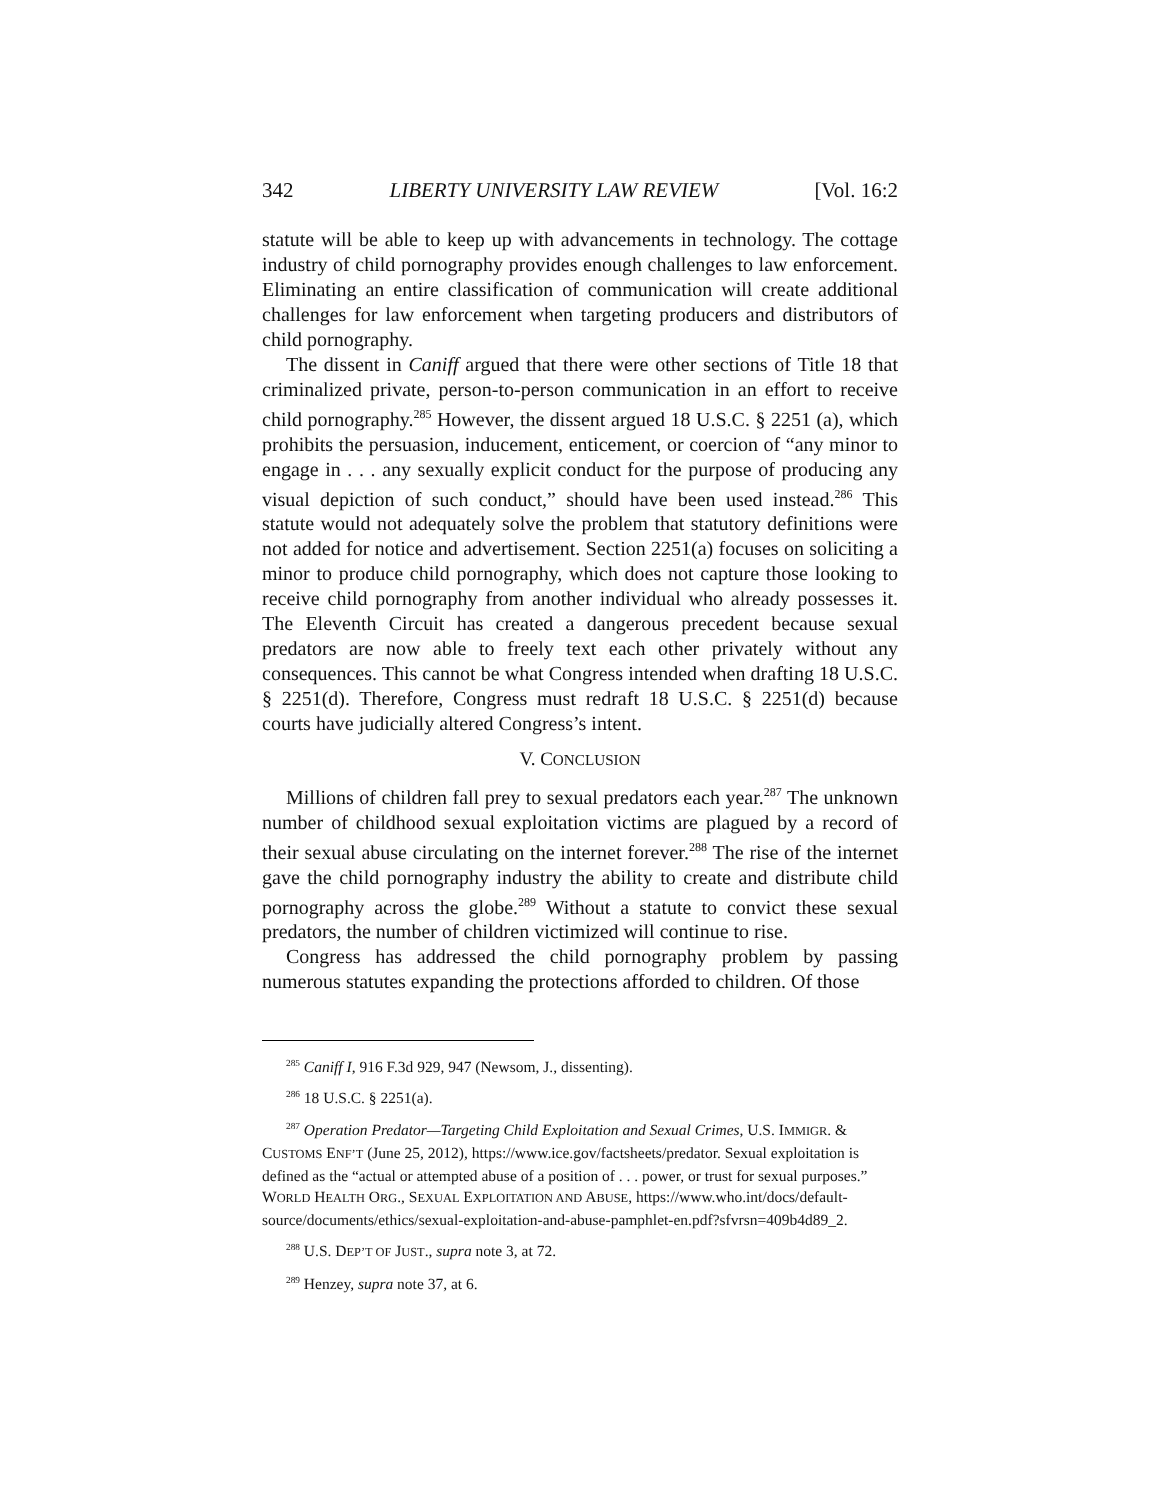342 LIBERTY UNIVERSITY LAW REVIEW [Vol. 16:2
statute will be able to keep up with advancements in technology. The cottage industry of child pornography provides enough challenges to law enforcement. Eliminating an entire classification of communication will create additional challenges for law enforcement when targeting producers and distributors of child pornography.
The dissent in Caniff argued that there were other sections of Title 18 that criminalized private, person-to-person communication in an effort to receive child pornography.<sup>285</sup> However, the dissent argued 18 U.S.C. § 2251 (a), which prohibits the persuasion, inducement, enticement, or coercion of “any minor to engage in . . . any sexually explicit conduct for the purpose of producing any visual depiction of such conduct,” should have been used instead.<sup>286</sup> This statute would not adequately solve the problem that statutory definitions were not added for notice and advertisement. Section 2251(a) focuses on soliciting a minor to produce child pornography, which does not capture those looking to receive child pornography from another individual who already possesses it. The Eleventh Circuit has created a dangerous precedent because sexual predators are now able to freely text each other privately without any consequences. This cannot be what Congress intended when drafting 18 U.S.C. § 2251(d). Therefore, Congress must redraft 18 U.S.C. § 2251(d) because courts have judicially altered Congress’s intent.
V. CONCLUSION
Millions of children fall prey to sexual predators each year.<sup>287</sup> The unknown number of childhood sexual exploitation victims are plagued by a record of their sexual abuse circulating on the internet forever.<sup>288</sup> The rise of the internet gave the child pornography industry the ability to create and distribute child pornography across the globe.<sup>289</sup> Without a statute to convict these sexual predators, the number of children victimized will continue to rise.
Congress has addressed the child pornography problem by passing numerous statutes expanding the protections afforded to children. Of those
<sup>285</sup> Caniff I, 916 F.3d 929, 947 (Newsom, J., dissenting).
<sup>286</sup> 18 U.S.C. § 2251(a).
<sup>287</sup> Operation Predator—Targeting Child Exploitation and Sexual Crimes, U.S. IMMIGR. & CUSTOMS ENF’T (June 25, 2012), https://www.ice.gov/factsheets/predator. Sexual exploitation is defined as the “actual or attempted abuse of a position of . . . power, or trust for sexual purposes.” WORLD HEALTH ORG., SEXUAL EXPLOITATION AND ABUSE, https://www.who.int/docs/default-source/documents/ethics/sexual-exploitation-and-abuse-pamphlet-en.pdf?sfvrsn=409b4d89_2.
<sup>288</sup> U.S. DEP’T OF JUST., supra note 3, at 72.
<sup>289</sup> Henzey, supra note 37, at 6.